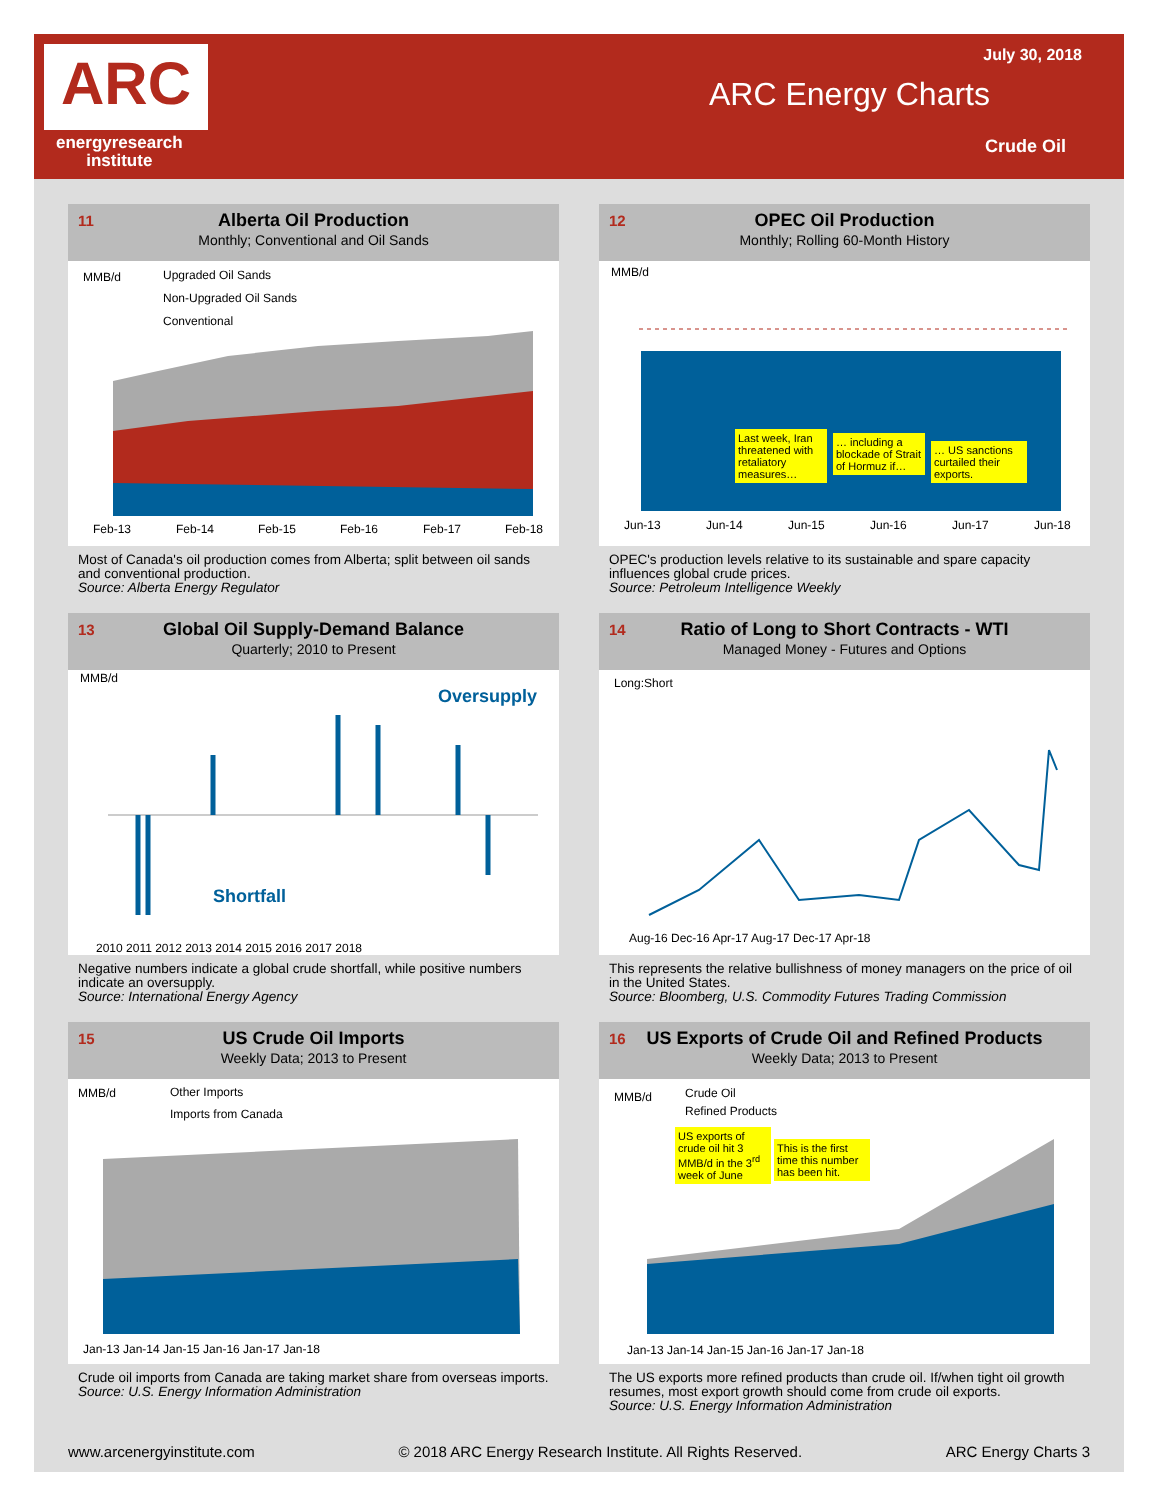ARC
energyresearch
institute
July 30, 2018
ARC Energy Charts
Crude Oil
11
Alberta Oil Production
Monthly; Conventional and Oil Sands
MMB/d
Upgraded Oil Sands
Non-Upgraded Oil Sands
Conventional
Feb-13
Feb-14
Feb-15
Feb-16
Feb-17
Feb-18
Most of Canada's oil production comes from Alberta; split between oil sands and conventional production.
Source: Alberta Energy Regulator
12
OPEC Oil Production
Monthly; Rolling 60-Month History
MMB/d
Jun-13
Jun-14
Jun-15
Jun-16
Jun-17
Jun-18
Last week, Iran threatened with retaliatory measures…
… including a blockade of Strait of Hormuz if…
… US sanctions curtailed their exports.
OPEC's production levels relative to its sustainable and spare capacity influences global crude prices.
Source: Petroleum Intelligence Weekly
13
Global Oil Supply-Demand Balance
Quarterly; 2010 to Present
MMB/d
Oversupply
Shortfall
2010 2011 2012 2013 2014 2015 2016 2017 2018
Negative numbers indicate a global crude shortfall, while positive numbers indicate an oversupply.
Source: International Energy Agency
14
Ratio of Long to Short Contracts - WTI
Managed Money - Futures and Options
Long:Short
Aug-16 Dec-16 Apr-17 Aug-17 Dec-17 Apr-18
This represents the relative bullishness of money managers on the price of oil in the United States.
Source: Bloomberg, U.S. Commodity Futures Trading Commission
15
US Crude Oil Imports
Weekly Data; 2013 to Present
MMB/d
Other Imports
Imports from Canada
Jan-13 Jan-14 Jan-15 Jan-16 Jan-17 Jan-18
Crude oil imports from Canada are taking market share from overseas imports.
Source: U.S. Energy Information Administration
16
US Exports of Crude Oil and Refined Products
Weekly Data; 2013 to Present
MMB/d
Crude Oil
Refined Products
Jan-13 Jan-14 Jan-15 Jan-16 Jan-17 Jan-18
US exports of crude oil hit 3 MMB/d in the 3<sup>rd</sup> week of June
This is the first time this number has been hit.
The US exports more refined products than crude oil. If/when tight oil growth resumes, most export growth should come from crude oil exports.
Source: U.S. Energy Information Administration
www.arcenergyinstitute.com © 2018 ARC Energy Research Institute. All Rights Reserved. ARC Energy Charts 3